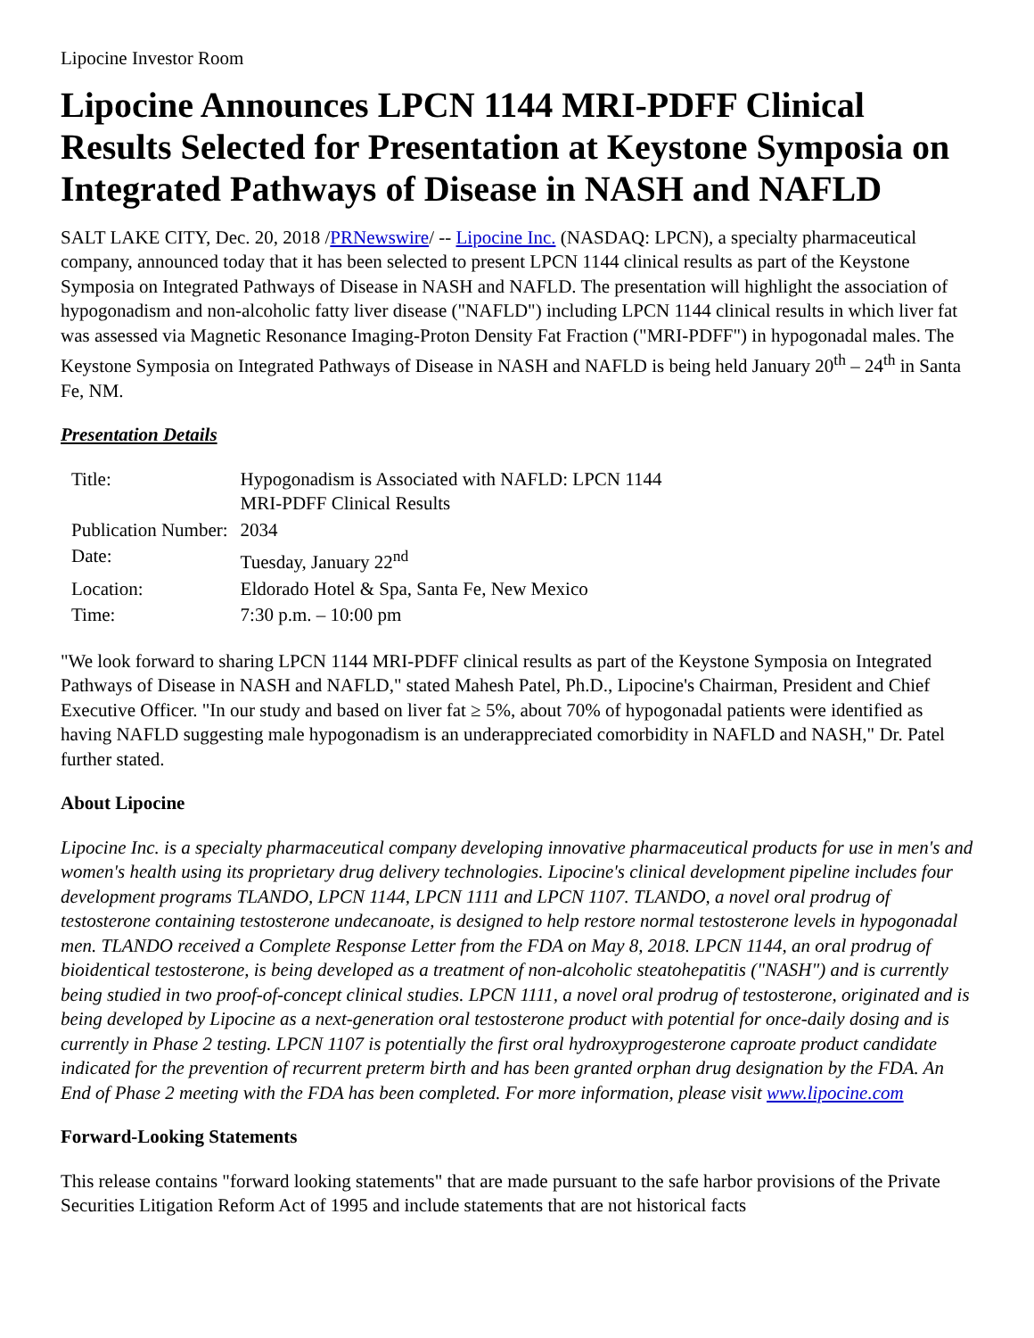Lipocine Investor Room
Lipocine Announces LPCN 1144 MRI-PDFF Clinical Results Selected for Presentation at Keystone Symposia on Integrated Pathways of Disease in NASH and NAFLD
SALT LAKE CITY, Dec. 20, 2018 /PRNewswire/ -- Lipocine Inc. (NASDAQ: LPCN), a specialty pharmaceutical company, announced today that it has been selected to present LPCN 1144 clinical results as part of the Keystone Symposia on Integrated Pathways of Disease in NASH and NAFLD. The presentation will highlight the association of hypogonadism and non-alcoholic fatty liver disease ("NAFLD") including LPCN 1144 clinical results in which liver fat was assessed via Magnetic Resonance Imaging-Proton Density Fat Fraction ("MRI-PDFF") in hypogonadal males. The Keystone Symposia on Integrated Pathways of Disease in NASH and NAFLD is being held January 20<sup>th</sup> – 24<sup>th</sup> in Santa Fe, NM.
Presentation Details
| Title: | Hypogonadism is Associated with NAFLD: LPCN 1144 MRI-PDFF Clinical Results |
| Publication Number: | 2034 |
| Date: | Tuesday, January 22<sup>nd</sup> |
| Location: | Eldorado Hotel & Spa, Santa Fe, New Mexico |
| Time: | 7:30 p.m. – 10:00 pm |
"We look forward to sharing LPCN 1144 MRI-PDFF clinical results as part of the Keystone Symposia on Integrated Pathways of Disease in NASH and NAFLD," stated Mahesh Patel, Ph.D., Lipocine's Chairman, President and Chief Executive Officer. "In our study and based on liver fat ≥ 5%, about 70% of hypogonadal patients were identified as having NAFLD suggesting male hypogonadism is an underappreciated comorbidity in NAFLD and NASH," Dr. Patel further stated.
About Lipocine
Lipocine Inc. is a specialty pharmaceutical company developing innovative pharmaceutical products for use in men's and women's health using its proprietary drug delivery technologies. Lipocine's clinical development pipeline includes four development programs TLANDO, LPCN 1144, LPCN 1111 and LPCN 1107. TLANDO, a novel oral prodrug of testosterone containing testosterone undecanoate, is designed to help restore normal testosterone levels in hypogonadal men. TLANDO received a Complete Response Letter from the FDA on May 8, 2018. LPCN 1144, an oral prodrug of bioidentical testosterone, is being developed as a treatment of non-alcoholic steatohepatitis ("NASH") and is currently being studied in two proof-of-concept clinical studies. LPCN 1111, a novel oral prodrug of testosterone, originated and is being developed by Lipocine as a next-generation oral testosterone product with potential for once-daily dosing and is currently in Phase 2 testing. LPCN 1107 is potentially the first oral hydroxyprogesterone caproate product candidate indicated for the prevention of recurrent preterm birth and has been granted orphan drug designation by the FDA. An End of Phase 2 meeting with the FDA has been completed. For more information, please visit www.lipocine.com
Forward-Looking Statements
This release contains "forward looking statements" that are made pursuant to the safe harbor provisions of the Private Securities Litigation Reform Act of 1995 and include statements that are not historical facts